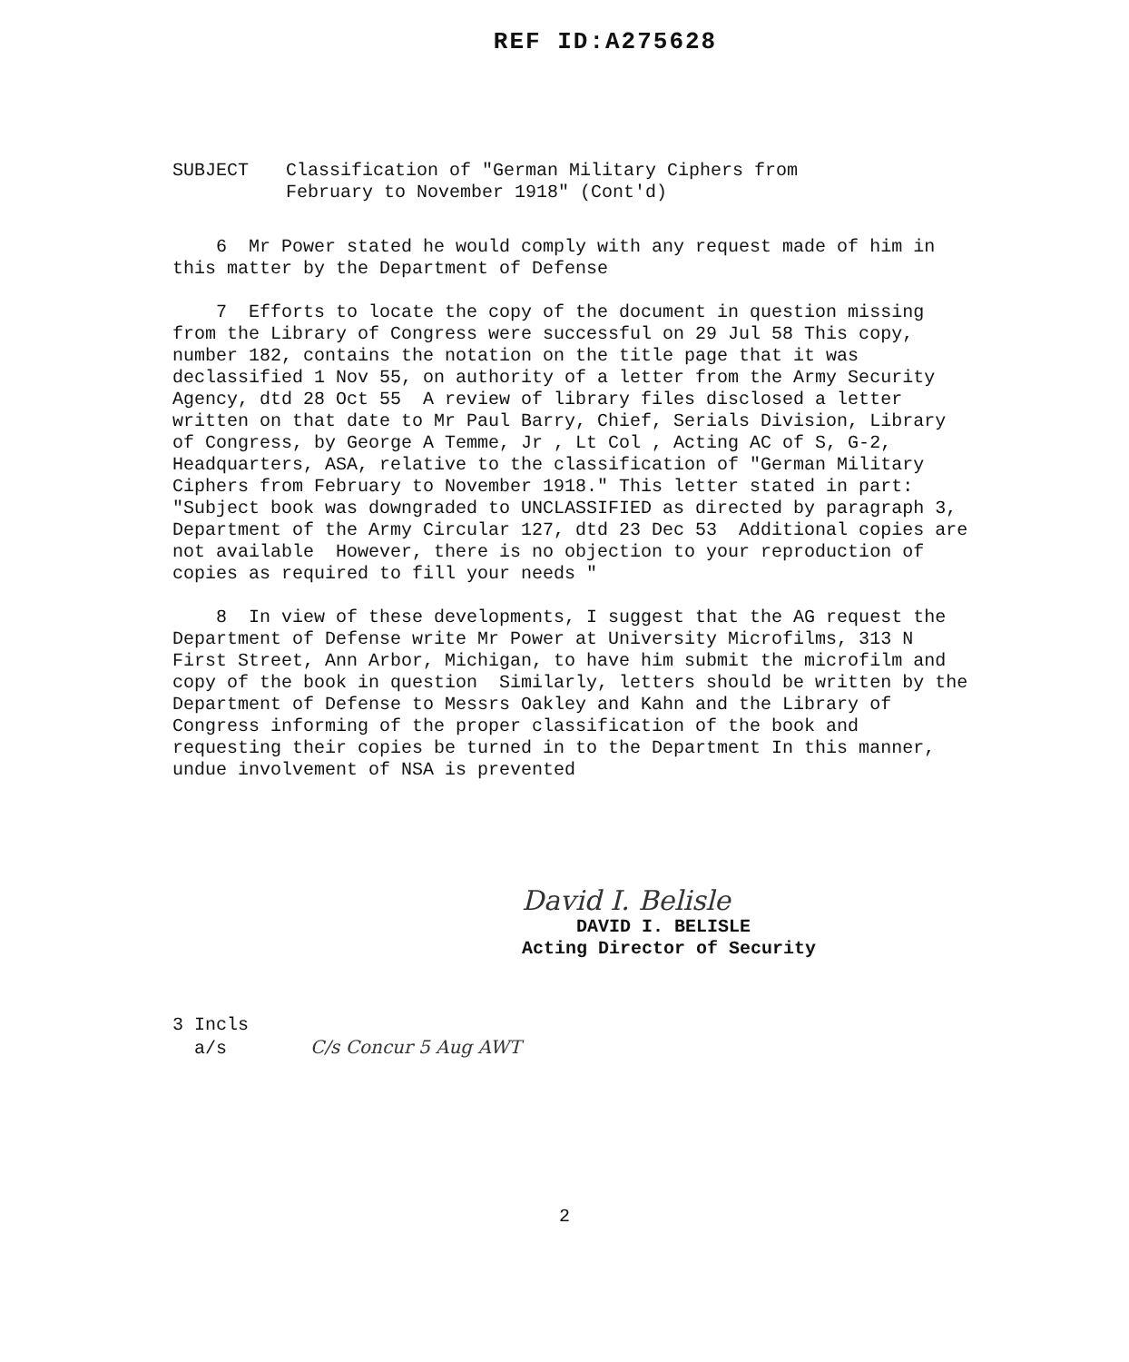REF ID:A275628
SUBJECT Classification of "German Military Ciphers from
February to November 1918" (Cont'd)
6 Mr Power stated he would comply with any request made of him in this matter by the Department of Defense
7 Efforts to locate the copy of the document in question missing from the Library of Congress were successful on 29 Jul 58 This copy, number 182, contains the notation on the title page that it was declassified 1 Nov 55, on authority of a letter from the Army Security Agency, dtd 28 Oct 55 A review of library files disclosed a letter written on that date to Mr Paul Barry, Chief, Serials Division, Library of Congress, by George A Temme, Jr , Lt Col , Acting AC of S, G-2, Headquarters, ASA, relative to the classification of "German Military Ciphers from February to November 1918." This letter stated in part: "Subject book was downgraded to UNCLASSIFIED as directed by paragraph 3, Department of the Army Circular 127, dtd 23 Dec 53 Additional copies are not available However, there is no objection to your reproduction of copies as required to fill your needs "
8 In view of these developments, I suggest that the AG request the Department of Defense write Mr Power at University Microfilms, 313 N First Street, Ann Arbor, Michigan, to have him submit the microfilm and copy of the book in question Similarly, letters should be written by the Department of Defense to Messrs Oakley and Kahn and the Library of Congress informing of the proper classification of the book and requesting their copies be turned in to the Department In this manner, undue involvement of NSA is prevented
David I. Belisle
DAVID I. BELISLE
Acting Director of Security
3 Incls
a/s C/s Concur 5 Aug AWT
2